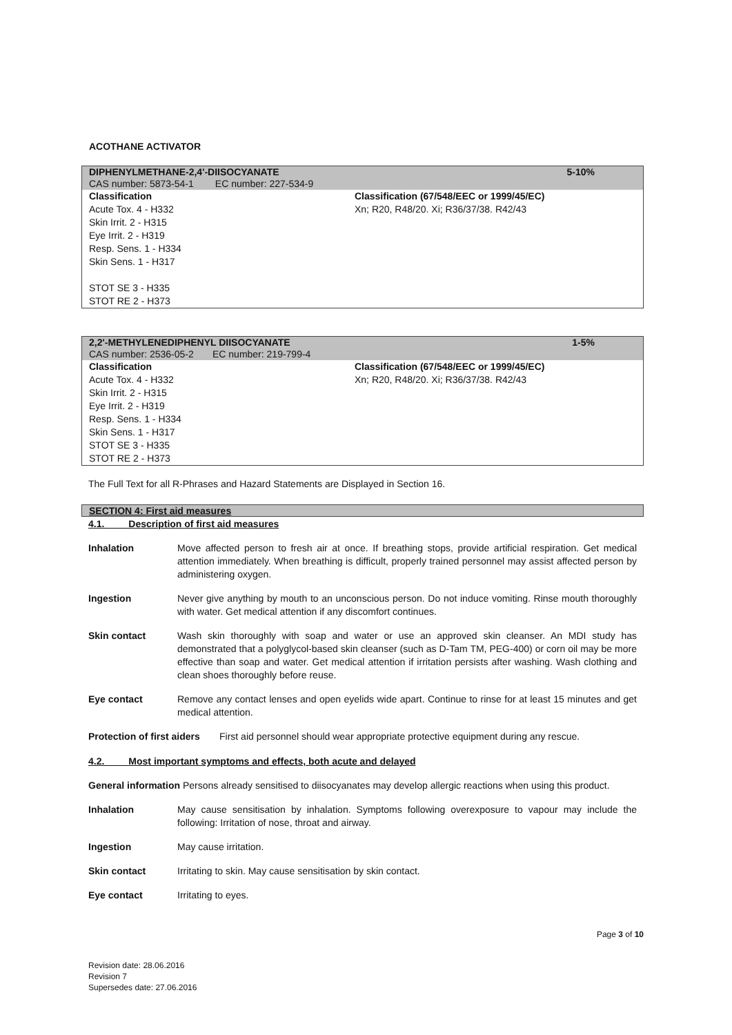ACOTHANE ACTIVATOR
DIPHENYLMETHANE-2,4'-DIISOCYANATE 5-10%
CAS number: 5873-54-1 EC number: 227-534-9
Classification
Acute Tox. 4 - H332
Skin Irrit. 2 - H315
Eye Irrit. 2 - H319
Resp. Sens. 1 - H334
Skin Sens. 1 - H317
STOT SE 3 - H335
STOT RE 2 - H373
Classification (67/548/EEC or 1999/45/EC)
Xn; R20, R48/20. Xi; R36/37/38. R42/43
2,2'-METHYLENEDIPHENYL DIISOCYANATE 1-5%
CAS number: 2536-05-2 EC number: 219-799-4
Classification
Acute Tox. 4 - H332
Skin Irrit. 2 - H315
Eye Irrit. 2 - H319
Resp. Sens. 1 - H334
Skin Sens. 1 - H317
STOT SE 3 - H335
STOT RE 2 - H373
Classification (67/548/EEC or 1999/45/EC)
Xn; R20, R48/20. Xi; R36/37/38. R42/43
The Full Text for all R-Phrases and Hazard Statements are Displayed in Section 16.
SECTION 4: First aid measures
4.1. Description of first aid measures
Inhalation Move affected person to fresh air at once. If breathing stops, provide artificial respiration. Get medical attention immediately. When breathing is difficult, properly trained personnel may assist affected person by administering oxygen.
Ingestion Never give anything by mouth to an unconscious person. Do not induce vomiting. Rinse mouth thoroughly with water. Get medical attention if any discomfort continues.
Skin contact Wash skin thoroughly with soap and water or use an approved skin cleanser. An MDI study has demonstrated that a polyglycol-based skin cleanser (such as D-Tam TM, PEG-400) or corn oil may be more effective than soap and water. Get medical attention if irritation persists after washing. Wash clothing and clean shoes thoroughly before reuse.
Eye contact Remove any contact lenses and open eyelids wide apart. Continue to rinse for at least 15 minutes and get medical attention.
Protection of first aiders
First aid personnel should wear appropriate protective equipment during any rescue.
4.2. Most important symptoms and effects, both acute and delayed
General information Persons already sensitised to diisocyanates may develop allergic reactions when using this product.
Inhalation May cause sensitisation by inhalation. Symptoms following overexposure to vapour may include the following: Irritation of nose, throat and airway.
Ingestion May cause irritation.
Skin contact Irritating to skin. May cause sensitisation by skin contact.
Eye contact Irritating to eyes.
Page 3 of 10
Revision date: 28.06.2016
Revision 7
Supersedes date: 27.06.2016